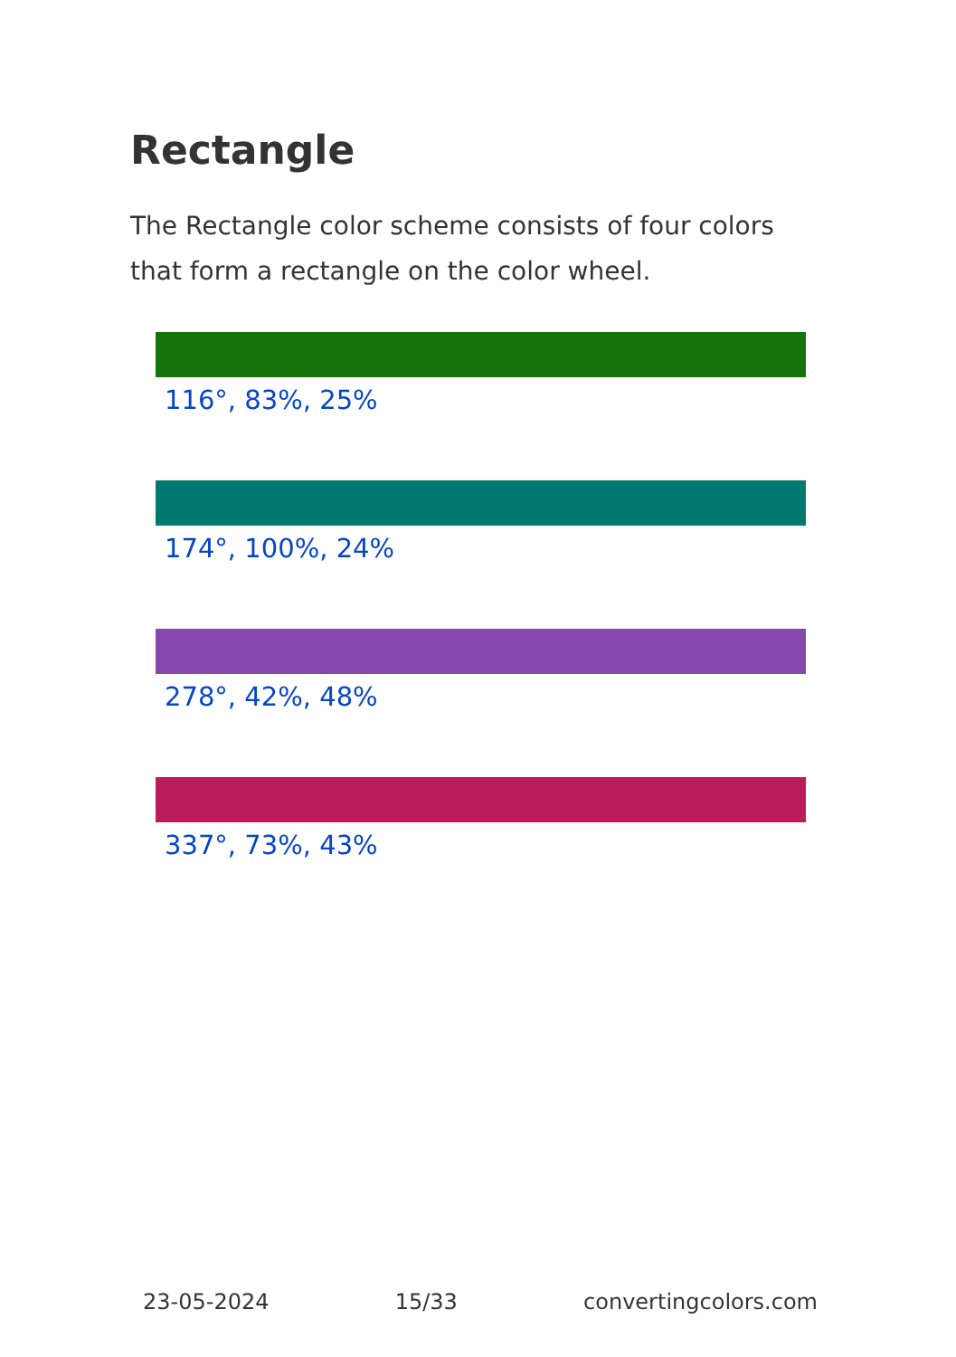Rectangle
The Rectangle color scheme consists of four colors that form a rectangle on the color wheel.
116°, 83%, 25%
174°, 100%, 24%
278°, 42%, 48%
337°, 73%, 43%
23-05-2024 15/33 convertingcolors.com